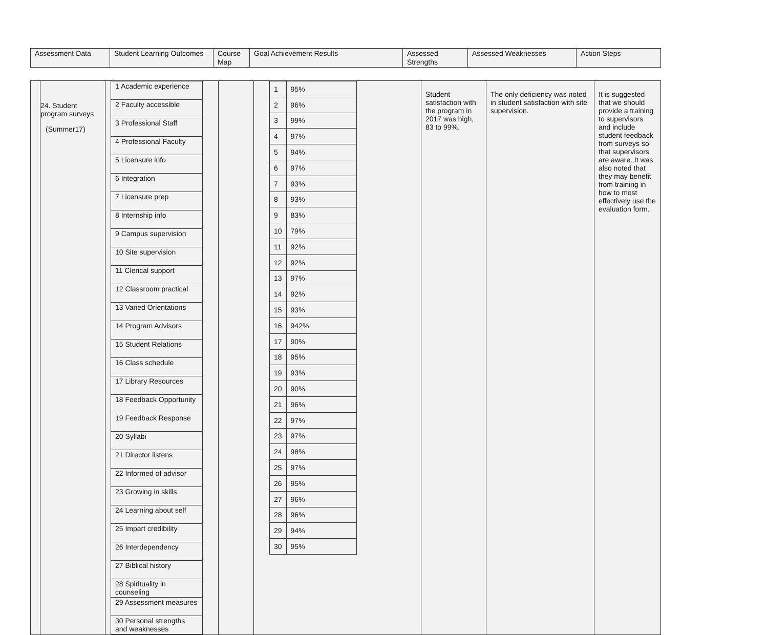| Assessment Data | Student Learning Outcomes | Course Map | Goal Achievement Results | Assessed Strengths | Assessed Weaknesses | Action Steps |
| | 24. Student program surveys (Summer17) | / 1 Academic experience / / 2 Faculty accessible / / 3 Professional Staff / / 4 Professional Faculty / / 5 Licensure info / / 6 Integration / / 7 Licensure prep / / 8 Internship info / / 9 Campus supervision / / 10 Site supervision / / 11 Clerical support / / 12 Classroom practical / / 13 Varied Orientations / / 14 Program Advisors / / 15 Student Relations / / 16 Class schedule / / 17 Library Resources / / 18 Feedback Opportunity / / 19 Feedback Response / / 20 Syllabi / / 21 Director listens / / 22 Informed of advisor / / 23 Growing in skills / / 24 Learning about self / / 25 Impart credibility / / 26 Interdependency / / 27 Biblical history / / 28 Spirituality in counseling / / 29 Assessment measures / / 30 Personal strengths and weaknesses / | | / 1 / 95% / / 2 / 96% / / 3 / 99% / / 4 / 97% / / 5 / 94% / / 6 / 97% / / 7 / 93% / / 8 / 93% / / 9 / 83% / / 10 / 79% / / 11 / 92% / / 12 / 92% / / 13 / 97% / / 14 / 92% / / 15 / 93% / / 16 / 942% / / 17 / 90% / / 18 / 95% / / 19 / 93% / / 20 / 90% / / 21 / 96% / / 22 / 97% / / 23 / 97% / / 24 / 98% / / 25 / 97% / / 26 / 95% / / 27 / 96% / / 28 / 96% / / 29 / 94% / / 30 / 95% / | Student satisfaction with the program in 2017 was high, 83 to 99%. | The only deficiency was noted in student satisfaction with site supervision. | It is suggested that we should provide a training to supervisors and include student feedback from surveys so that supervisors are aware. It was also noted that they may benefit from training in how to most effectively use the evaluation form. |